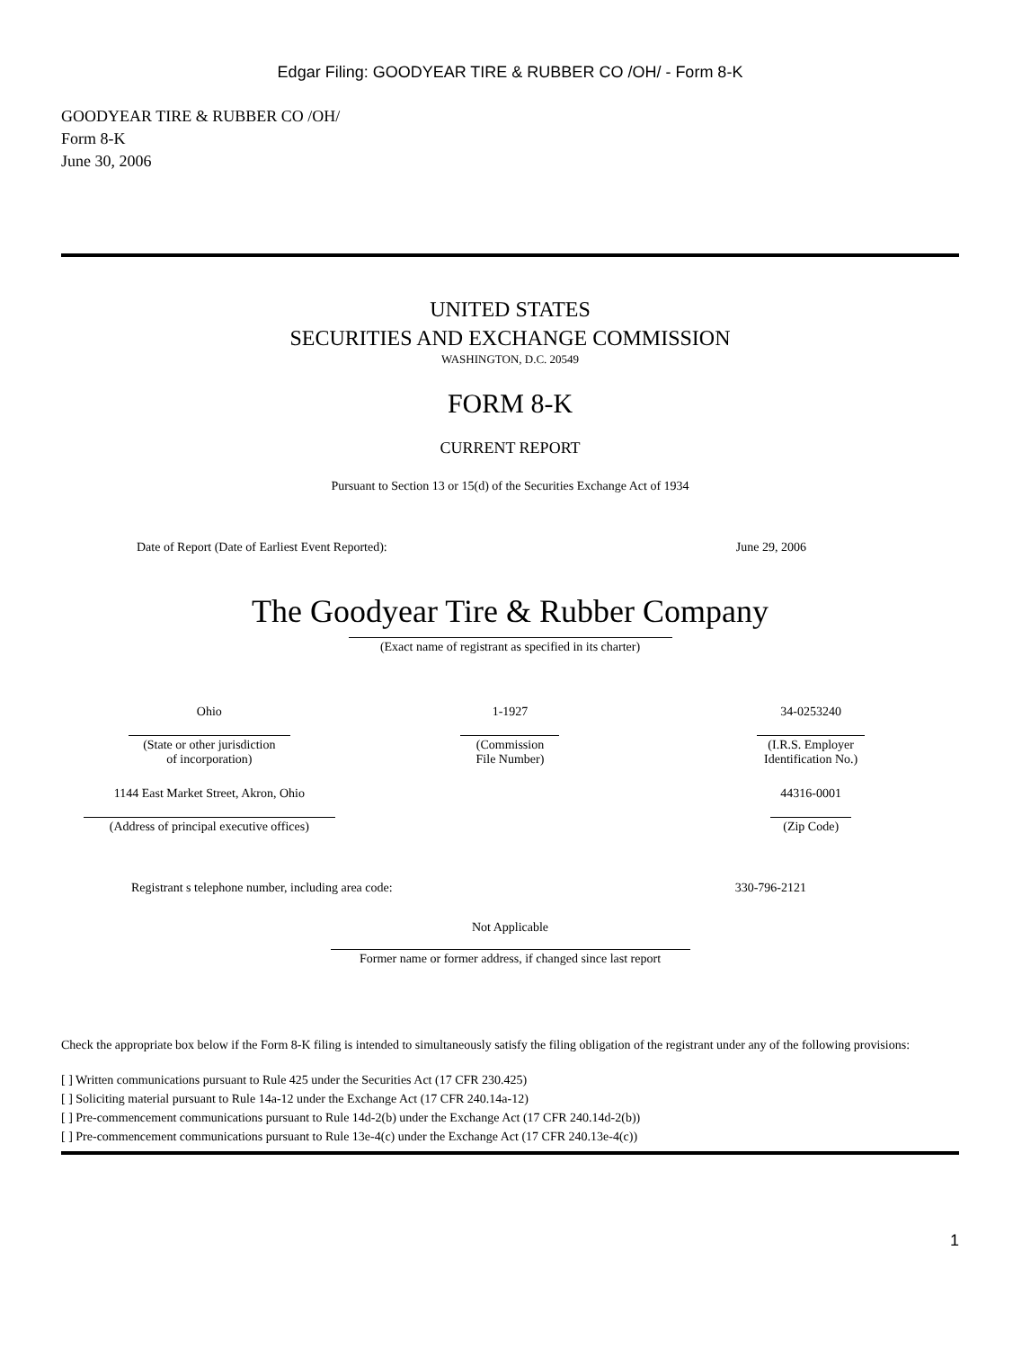Edgar Filing: GOODYEAR TIRE & RUBBER CO /OH/ - Form 8-K
GOODYEAR TIRE & RUBBER CO /OH/
Form 8-K
June 30, 2006
UNITED STATES
SECURITIES AND EXCHANGE COMMISSION
WASHINGTON, D.C. 20549
FORM 8-K
CURRENT REPORT
Pursuant to Section 13 or 15(d) of the Securities Exchange Act of 1934
| Date of Report (Date of Earliest Event Reported): | June 29, 2006 |
The Goodyear Tire & Rubber Company
(Exact name of registrant as specified in its charter)
| Ohio | 1-1927 | 34-0253240 |
| (State or other jurisdiction of incorporation) | (Commission File Number) | (I.R.S. Employer Identification No.) |
| 1144 East Market Street, Akron, Ohio | | 44316-0001 |
| (Address of principal executive offices) | | (Zip Code) |
| Registrant s telephone number, including area code: | 330-796-2121 |
Not Applicable
Former name or former address, if changed since last report
Check the appropriate box below if the Form 8-K filing is intended to simultaneously satisfy the filing obligation of the registrant under any of the following provisions:
[ ] Written communications pursuant to Rule 425 under the Securities Act (17 CFR 230.425)
[ ] Soliciting material pursuant to Rule 14a-12 under the Exchange Act (17 CFR 240.14a-12)
[ ] Pre-commencement communications pursuant to Rule 14d-2(b) under the Exchange Act (17 CFR 240.14d-2(b))
[ ] Pre-commencement communications pursuant to Rule 13e-4(c) under the Exchange Act (17 CFR 240.13e-4(c))
1